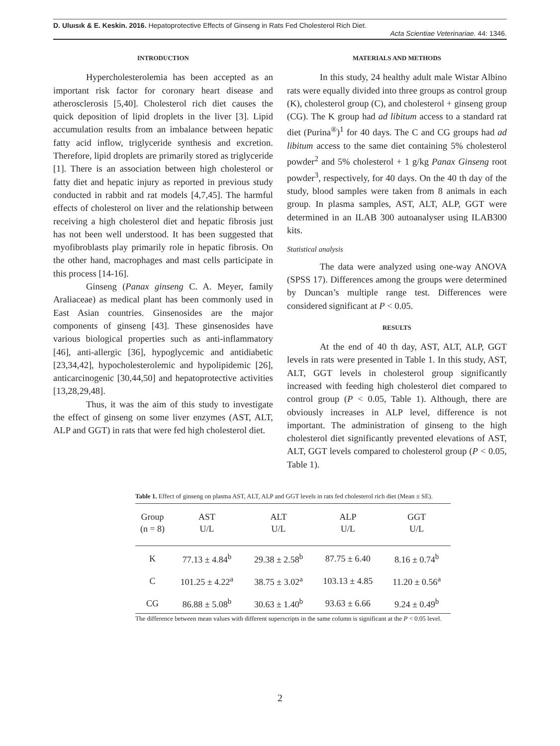D. Uluısık & E. Keskin. 2016. Hepatoprotective Effects of Ginseng in Rats Fed Cholesterol Rich Diet.
Acta Scientiae Veterinariae. 44: 1346.
INTRODUCTION
Hypercholesterolemia has been accepted as an important risk factor for coronary heart disease and atherosclerosis [5,40]. Cholesterol rich diet causes the quick deposition of lipid droplets in the liver [3]. Lipid accumulation results from an imbalance between hepatic fatty acid inflow, triglyceride synthesis and excretion. Therefore, lipid droplets are primarily stored as triglyceride [1]. There is an association between high cholesterol or fatty diet and hepatic injury as reported in previous study conducted in rabbit and rat models [4,7,45]. The harmful effects of cholesterol on liver and the relationship between receiving a high cholesterol diet and hepatic fibrosis just has not been well understood. It has been suggested that myofibroblasts play primarily role in hepatic fibrosis. On the other hand, macrophages and mast cells participate in this process [14-16].
Ginseng (Panax ginseng C. A. Meyer, family Araliaceae) as medical plant has been commonly used in East Asian countries. Ginsenosides are the major components of ginseng [43]. These ginsenosides have various biological properties such as anti-inflammatory [46], anti-allergic [36], hypoglycemic and antidiabetic [23,34,42], hypocholesterolemic and hypolipidemic [26], anticarcinogenic [30,44,50] and hepatoprotective activities [13,28,29,48].
Thus, it was the aim of this study to investigate the effect of ginseng on some liver enzymes (AST, ALT, ALP and GGT) in rats that were fed high cholesterol diet.
MATERIALS AND METHODS
In this study, 24 healthy adult male Wistar Albino rats were equally divided into three groups as control group (K), cholesterol group (C), and cholesterol + ginseng group (CG). The K group had ad libitum access to a standard rat diet (Purina<sup>®</sup>)<sup>1</sup> for 40 days. The C and CG groups had ad libitum access to the same diet containing 5% cholesterol powder<sup>2</sup> and 5% cholesterol + 1 g/kg Panax Ginseng root powder<sup>3</sup>, respectively, for 40 days. On the 40 th day of the study, blood samples were taken from 8 animals in each group. In plasma samples, AST, ALT, ALP, GGT were determined in an ILAB 300 autoanalyser using ILAB300 kits.
Statistical analysis
The data were analyzed using one-way ANOVA (SPSS 17). Differences among the groups were determined by Duncan’s multiple range test. Differences were considered significant at P < 0.05.
RESULTS
At the end of 40 th day, AST, ALT, ALP, GGT levels in rats were presented in Table 1. In this study, AST, ALT, GGT levels in cholesterol group significantly increased with feeding high cholesterol diet compared to control group (P < 0.05, Table 1). Although, there are obviously increases in ALP level, difference is not important. The administration of ginseng to the high cholesterol diet significantly prevented elevations of AST, ALT, GGT levels compared to cholesterol group (P < 0.05, Table 1).
Table 1. Effect of ginseng on plasma AST, ALT, ALP and GGT levels in rats fed cholesterol rich diet (Mean ± SE).
| Group (n = 8) | AST U/L | ALT U/L | ALP U/L | GGT U/L |
| --- | --- | --- | --- | --- |
| K | 77.13 ± 4.84<sup>b</sup> | 29.38 ± 2.58<sup>b</sup> | 87.75 ± 6.40 | 8.16 ± 0.74<sup>b</sup> |
| C | 101.25 ± 4.22<sup>a</sup> | 38.75 ± 3.02<sup>a</sup> | 103.13 ± 4.85 | 11.20 ± 0.56<sup>a</sup> |
| CG | 86.88 ± 5.08<sup>b</sup> | 30.63 ± 1.40<sup>b</sup> | 93.63 ± 6.66 | 9.24 ± 0.49<sup>b</sup> |
The difference between mean values with different superscripts in the same column is significant at the P < 0.05 level.
2